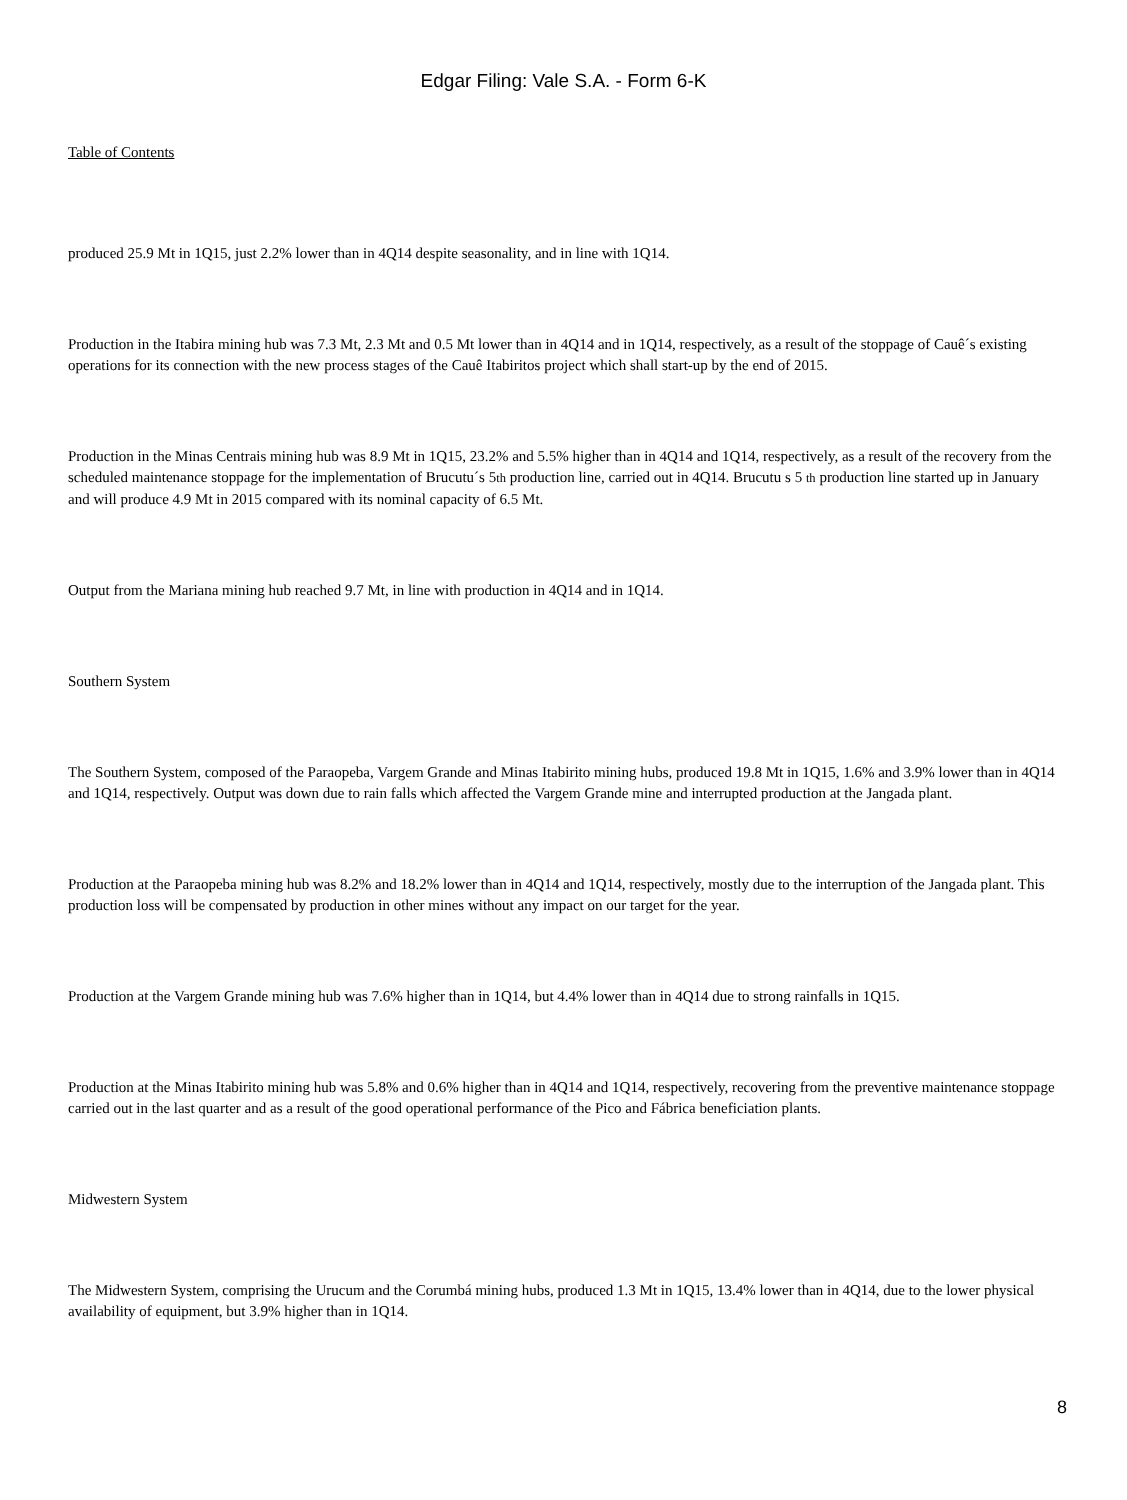Edgar Filing: Vale S.A. - Form 6-K
Table of Contents
produced 25.9 Mt in 1Q15, just 2.2% lower than in 4Q14 despite seasonality, and in line with 1Q14.
Production in the Itabira mining hub was 7.3 Mt, 2.3 Mt and 0.5 Mt lower than in 4Q14 and in 1Q14, respectively, as a result of the stoppage of Cauê´s existing operations for its connection with the new process stages of the Cauê Itabiritos project which shall start-up by the end of 2015.
Production in the Minas Centrais mining hub was 8.9 Mt in 1Q15, 23.2% and 5.5% higher than in 4Q14 and 1Q14, respectively, as a result of the recovery from the scheduled maintenance stoppage for the implementation of Brucutu´s 5th production line, carried out in 4Q14. Brucutu s 5 th production line started up in January and will produce 4.9 Mt in 2015 compared with its nominal capacity of 6.5 Mt.
Output from the Mariana mining hub reached 9.7 Mt, in line with production in 4Q14 and in 1Q14.
Southern System
The Southern System, composed of the Paraopeba, Vargem Grande and Minas Itabirito mining hubs, produced 19.8 Mt in 1Q15, 1.6% and 3.9% lower than in 4Q14 and 1Q14, respectively. Output was down due to rain falls which affected the Vargem Grande mine and interrupted production at the Jangada plant.
Production at the Paraopeba mining hub was 8.2% and 18.2% lower than in 4Q14 and 1Q14, respectively, mostly due to the interruption of the Jangada plant. This production loss will be compensated by production in other mines without any impact on our target for the year.
Production at the Vargem Grande mining hub was 7.6% higher than in 1Q14, but 4.4% lower than in 4Q14 due to strong rainfalls in 1Q15.
Production at the Minas Itabirito mining hub was 5.8% and 0.6% higher than in 4Q14 and 1Q14, respectively, recovering from the preventive maintenance stoppage carried out in the last quarter and as a result of the good operational performance of the Pico and Fábrica beneficiation plants.
Midwestern System
The Midwestern System, comprising the Urucum and the Corumbá mining hubs, produced 1.3 Mt in 1Q15, 13.4% lower than in 4Q14, due to the lower physical availability of equipment, but 3.9% higher than in 1Q14.
8